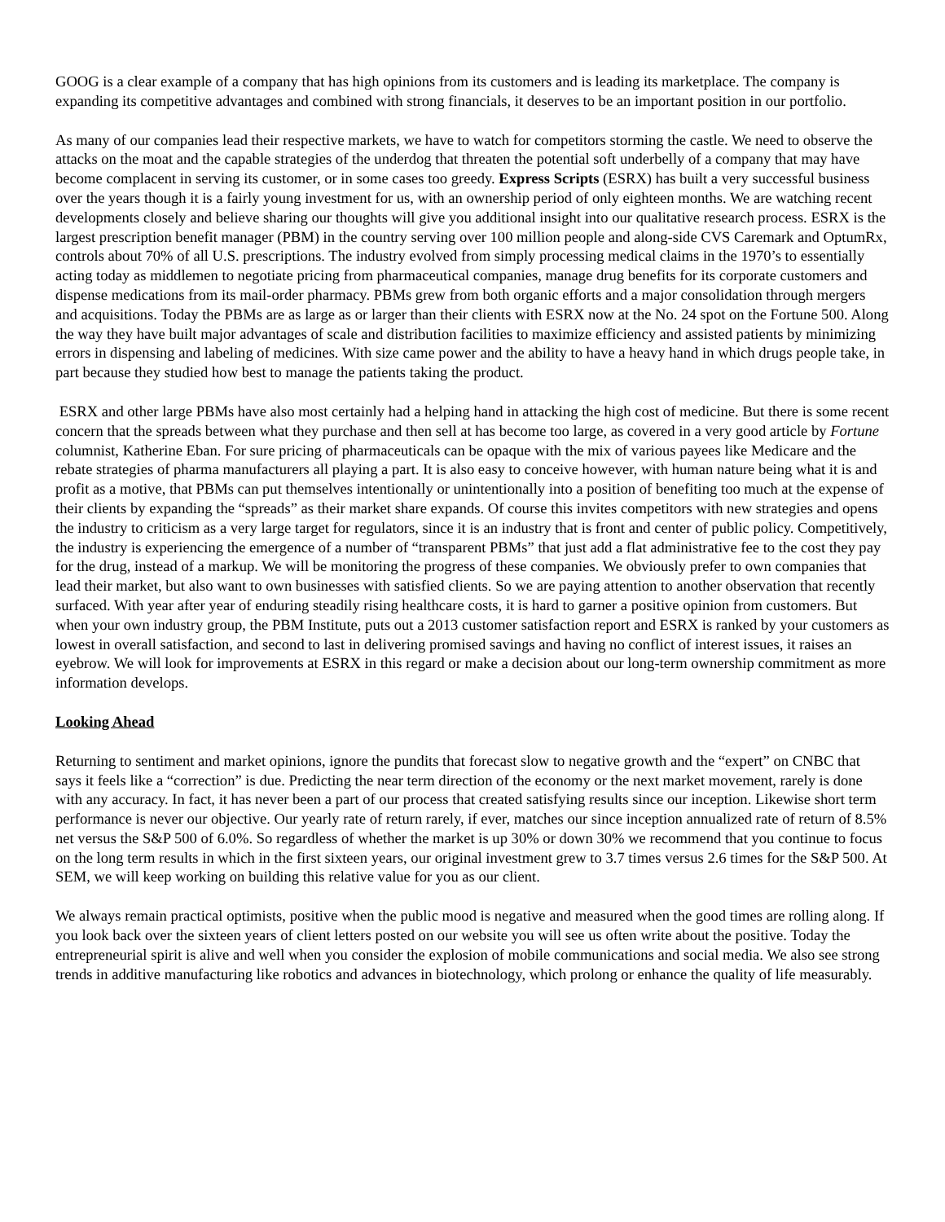GOOG is a clear example of a company that has high opinions from its customers and is leading its marketplace. The company is expanding its competitive advantages and combined with strong financials, it deserves to be an important position in our portfolio.
As many of our companies lead their respective markets, we have to watch for competitors storming the castle. We need to observe the attacks on the moat and the capable strategies of the underdog that threaten the potential soft underbelly of a company that may have become complacent in serving its customer, or in some cases too greedy. Express Scripts (ESRX) has built a very successful business over the years though it is a fairly young investment for us, with an ownership period of only eighteen months. We are watching recent developments closely and believe sharing our thoughts will give you additional insight into our qualitative research process. ESRX is the largest prescription benefit manager (PBM) in the country serving over 100 million people and along-side CVS Caremark and OptumRx, controls about 70% of all U.S. prescriptions. The industry evolved from simply processing medical claims in the 1970’s to essentially acting today as middlemen to negotiate pricing from pharmaceutical companies, manage drug benefits for its corporate customers and dispense medications from its mail-order pharmacy. PBMs grew from both organic efforts and a major consolidation through mergers and acquisitions. Today the PBMs are as large as or larger than their clients with ESRX now at the No. 24 spot on the Fortune 500. Along the way they have built major advantages of scale and distribution facilities to maximize efficiency and assisted patients by minimizing errors in dispensing and labeling of medicines. With size came power and the ability to have a heavy hand in which drugs people take, in part because they studied how best to manage the patients taking the product.
ESRX and other large PBMs have also most certainly had a helping hand in attacking the high cost of medicine. But there is some recent concern that the spreads between what they purchase and then sell at has become too large, as covered in a very good article by Fortune columnist, Katherine Eban. For sure pricing of pharmaceuticals can be opaque with the mix of various payees like Medicare and the rebate strategies of pharma manufacturers all playing a part. It is also easy to conceive however, with human nature being what it is and profit as a motive, that PBMs can put themselves intentionally or unintentionally into a position of benefiting too much at the expense of their clients by expanding the “spreads” as their market share expands. Of course this invites competitors with new strategies and opens the industry to criticism as a very large target for regulators, since it is an industry that is front and center of public policy. Competitively, the industry is experiencing the emergence of a number of “transparent PBMs” that just add a flat administrative fee to the cost they pay for the drug, instead of a markup. We will be monitoring the progress of these companies. We obviously prefer to own companies that lead their market, but also want to own businesses with satisfied clients. So we are paying attention to another observation that recently surfaced. With year after year of enduring steadily rising healthcare costs, it is hard to garner a positive opinion from customers. But when your own industry group, the PBM Institute, puts out a 2013 customer satisfaction report and ESRX is ranked by your customers as lowest in overall satisfaction, and second to last in delivering promised savings and having no conflict of interest issues, it raises an eyebrow. We will look for improvements at ESRX in this regard or make a decision about our long-term ownership commitment as more information develops.
Looking Ahead
Returning to sentiment and market opinions, ignore the pundits that forecast slow to negative growth and the “expert” on CNBC that says it feels like a “correction” is due. Predicting the near term direction of the economy or the next market movement, rarely is done with any accuracy. In fact, it has never been a part of our process that created satisfying results since our inception. Likewise short term performance is never our objective. Our yearly rate of return rarely, if ever, matches our since inception annualized rate of return of 8.5% net versus the S&P 500 of 6.0%. So regardless of whether the market is up 30% or down 30% we recommend that you continue to focus on the long term results in which in the first sixteen years, our original investment grew to 3.7 times versus 2.6 times for the S&P 500. At SEM, we will keep working on building this relative value for you as our client.
We always remain practical optimists, positive when the public mood is negative and measured when the good times are rolling along. If you look back over the sixteen years of client letters posted on our website you will see us often write about the positive. Today the entrepreneurial spirit is alive and well when you consider the explosion of mobile communications and social media. We also see strong trends in additive manufacturing like robotics and advances in biotechnology, which prolong or enhance the quality of life measurably.